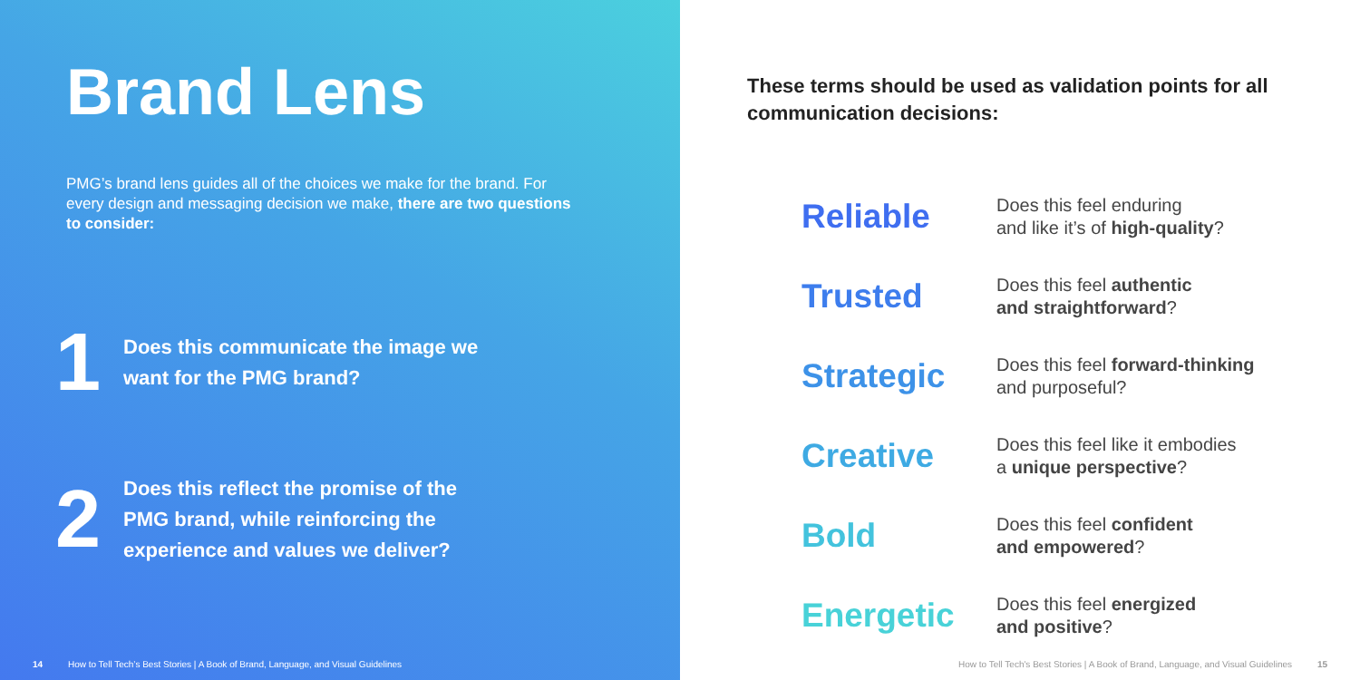Brand Lens
PMG’s brand lens guides all of the choices we make for the brand. For every design and messaging decision we make, there are two questions to consider:
1
Does this communicate the image we want for the PMG brand?
2
Does this reflect the promise of the PMG brand, while reinforcing the experience and values we deliver?
14 How to Tell Tech’s Best Stories | A Book of Brand, Language, and Visual Guidelines
These terms should be used as validation points for all communication decisions:
Reliable
Does this feel enduring
and like it’s of high-quality?
Trusted
Does this feel authentic
and straightforward?
Strategic
Does this feel forward-thinking
and purposeful?
Creative
Does this feel like it embodies
a unique perspective?
Bold
Does this feel confident
and empowered?
Energetic
Does this feel energized
and positive?
How to Tell Tech's Best Stories | A Book of Brand, Language, and Visual Guidelines 15